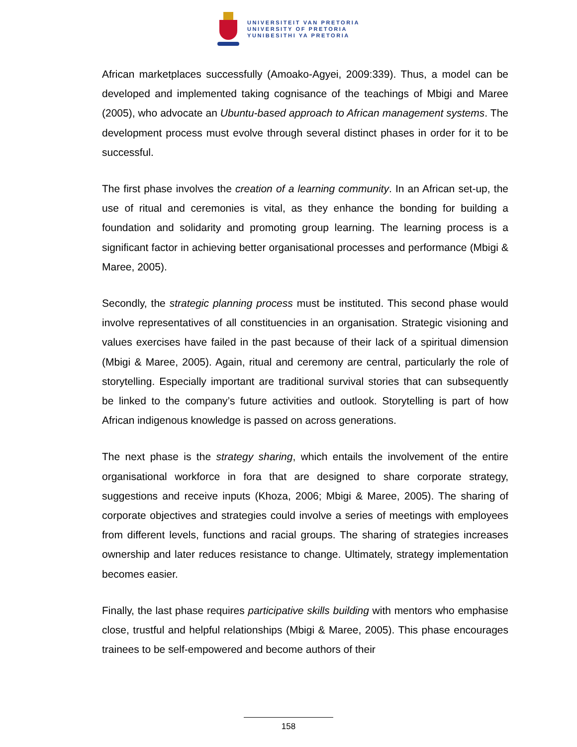UNIVERSITEIT VAN PRETORIA
UNIVERSITY OF PRETORIA
YUNIBESITHI YA PRETORIA
African marketplaces successfully (Amoako-Agyei, 2009:339). Thus, a model can be developed and implemented taking cognisance of the teachings of Mbigi and Maree (2005), who advocate an Ubuntu-based approach to African management systems. The development process must evolve through several distinct phases in order for it to be successful.
The first phase involves the creation of a learning community. In an African set-up, the use of ritual and ceremonies is vital, as they enhance the bonding for building a foundation and solidarity and promoting group learning. The learning process is a significant factor in achieving better organisational processes and performance (Mbigi & Maree, 2005).
Secondly, the strategic planning process must be instituted. This second phase would involve representatives of all constituencies in an organisation. Strategic visioning and values exercises have failed in the past because of their lack of a spiritual dimension (Mbigi & Maree, 2005). Again, ritual and ceremony are central, particularly the role of storytelling. Especially important are traditional survival stories that can subsequently be linked to the company’s future activities and outlook. Storytelling is part of how African indigenous knowledge is passed on across generations.
The next phase is the strategy sharing, which entails the involvement of the entire organisational workforce in fora that are designed to share corporate strategy, suggestions and receive inputs (Khoza, 2006; Mbigi & Maree, 2005). The sharing of corporate objectives and strategies could involve a series of meetings with employees from different levels, functions and racial groups. The sharing of strategies increases ownership and later reduces resistance to change. Ultimately, strategy implementation becomes easier.
Finally, the last phase requires participative skills building with mentors who emphasise close, trustful and helpful relationships (Mbigi & Maree, 2005). This phase encourages trainees to be self-empowered and become authors of their
158